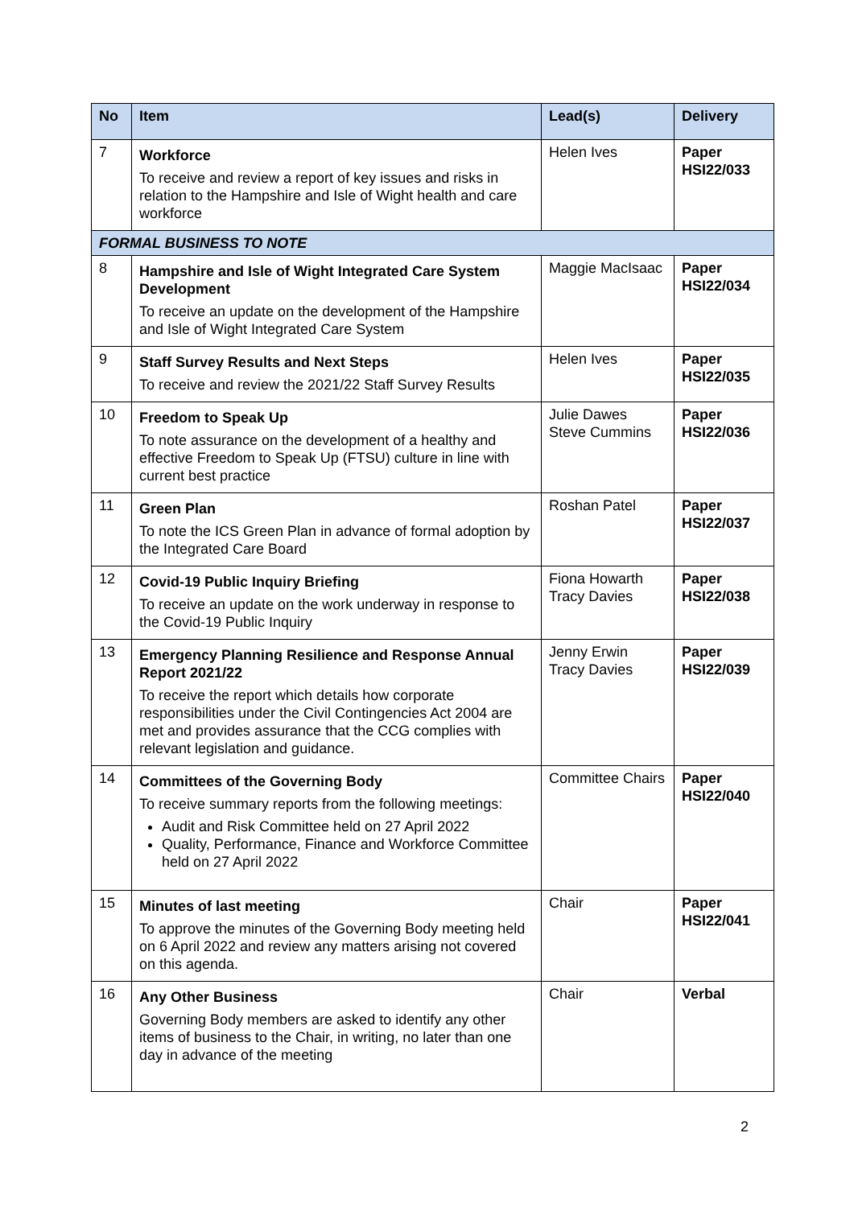| No | Item | Lead(s) | Delivery |
| --- | --- | --- | --- |
| 7 | Workforce To receive and review a report of key issues and risks in relation to the Hampshire and Isle of Wight health and care workforce | Helen Ives | Paper HSI22/033 |
| FORMAL BUSINESS TO NOTE | | | |
| 8 | Hampshire and Isle of Wight Integrated Care System Development To receive an update on the development of the Hampshire and Isle of Wight Integrated Care System | Maggie MacIsaac | Paper HSI22/034 |
| 9 | Staff Survey Results and Next Steps To receive and review the 2021/22 Staff Survey Results | Helen Ives | Paper HSI22/035 |
| 10 | Freedom to Speak Up To note assurance on the development of a healthy and effective Freedom to Speak Up (FTSU) culture in line with current best practice | Julie Dawes Steve Cummins | Paper HSI22/036 |
| 11 | Green Plan To note the ICS Green Plan in advance of formal adoption by the Integrated Care Board | Roshan Patel | Paper HSI22/037 |
| 12 | Covid-19 Public Inquiry Briefing To receive an update on the work underway in response to the Covid-19 Public Inquiry | Fiona Howarth Tracy Davies | Paper HSI22/038 |
| 13 | Emergency Planning Resilience and Response Annual Report 2021/22 To receive the report which details how corporate responsibilities under the Civil Contingencies Act 2004 are met and provides assurance that the CCG complies with relevant legislation and guidance. | Jenny Erwin Tracy Davies | Paper HSI22/039 |
| 14 | Committees of the Governing Body To receive summary reports from the following meetings: Audit and Risk Committee held on 27 April 2022 Quality, Performance, Finance and Workforce Committee held on 27 April 2022 | Committee Chairs | Paper HSI22/040 |
| 15 | Minutes of last meeting To approve the minutes of the Governing Body meeting held on 6 April 2022 and review any matters arising not covered on this agenda. | Chair | Paper HSI22/041 |
| 16 | Any Other Business Governing Body members are asked to identify any other items of business to the Chair, in writing, no later than one day in advance of the meeting | Chair | Verbal |
2